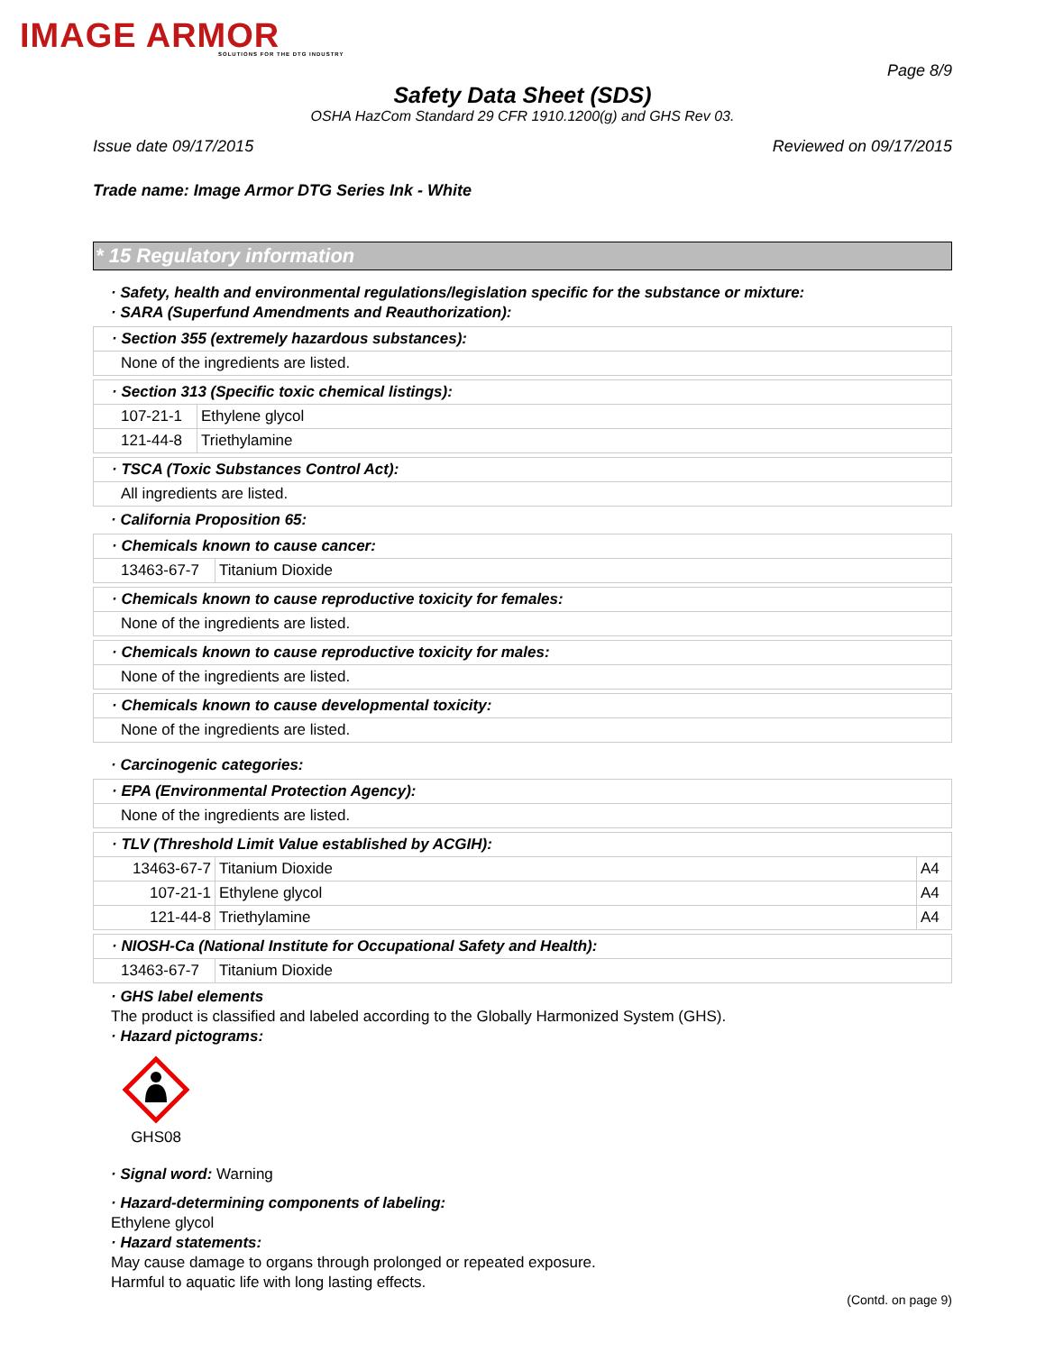IMAGE ARMOR
SOLUTIONS FOR THE DTG INDUSTRY
Page 8/9
Safety Data Sheet (SDS)
OSHA HazCom Standard 29 CFR 1910.1200(g) and GHS Rev 03.
Issue date 09/17/2015 Reviewed on 09/17/2015
Trade name: Image Armor DTG Series Ink - White
* 15 Regulatory information
· Safety, health and environmental regulations/legislation specific for the substance or mixture:
· SARA (Superfund Amendments and Reauthorization):
| · Section 355 (extremely hazardous substances): |
| None of the ingredients are listed. |
| · Section 313 (Specific toxic chemical listings): | |
| 107-21-1 | Ethylene glycol |
| 121-44-8 | Triethylamine |
| · TSCA (Toxic Substances Control Act): |
| All ingredients are listed. |
· California Proposition 65:
| · Chemicals known to cause cancer: | |
| 13463-67-7 | Titanium Dioxide |
| · Chemicals known to cause reproductive toxicity for females: |
| None of the ingredients are listed. |
| · Chemicals known to cause reproductive toxicity for males: |
| None of the ingredients are listed. |
| · Chemicals known to cause developmental toxicity: |
| None of the ingredients are listed. |
· Carcinogenic categories:
| · EPA (Environmental Protection Agency): |
| None of the ingredients are listed. |
| · TLV (Threshold Limit Value established by ACGIH): | | |
| 13463-67-7 | Titanium Dioxide | A4 |
| 107-21-1 | Ethylene glycol | A4 |
| 121-44-8 | Triethylamine | A4 |
| · NIOSH-Ca (National Institute for Occupational Safety and Health): | |
| 13463-67-7 | Titanium Dioxide |
· GHS label elements
The product is classified and labeled according to the Globally Harmonized System (GHS).
· Hazard pictograms:
GHS08
· Signal word: Warning
· Hazard-determining components of labeling:
Ethylene glycol
· Hazard statements:
May cause damage to organs through prolonged or repeated exposure.
Harmful to aquatic life with long lasting effects.
(Contd. on page 9)